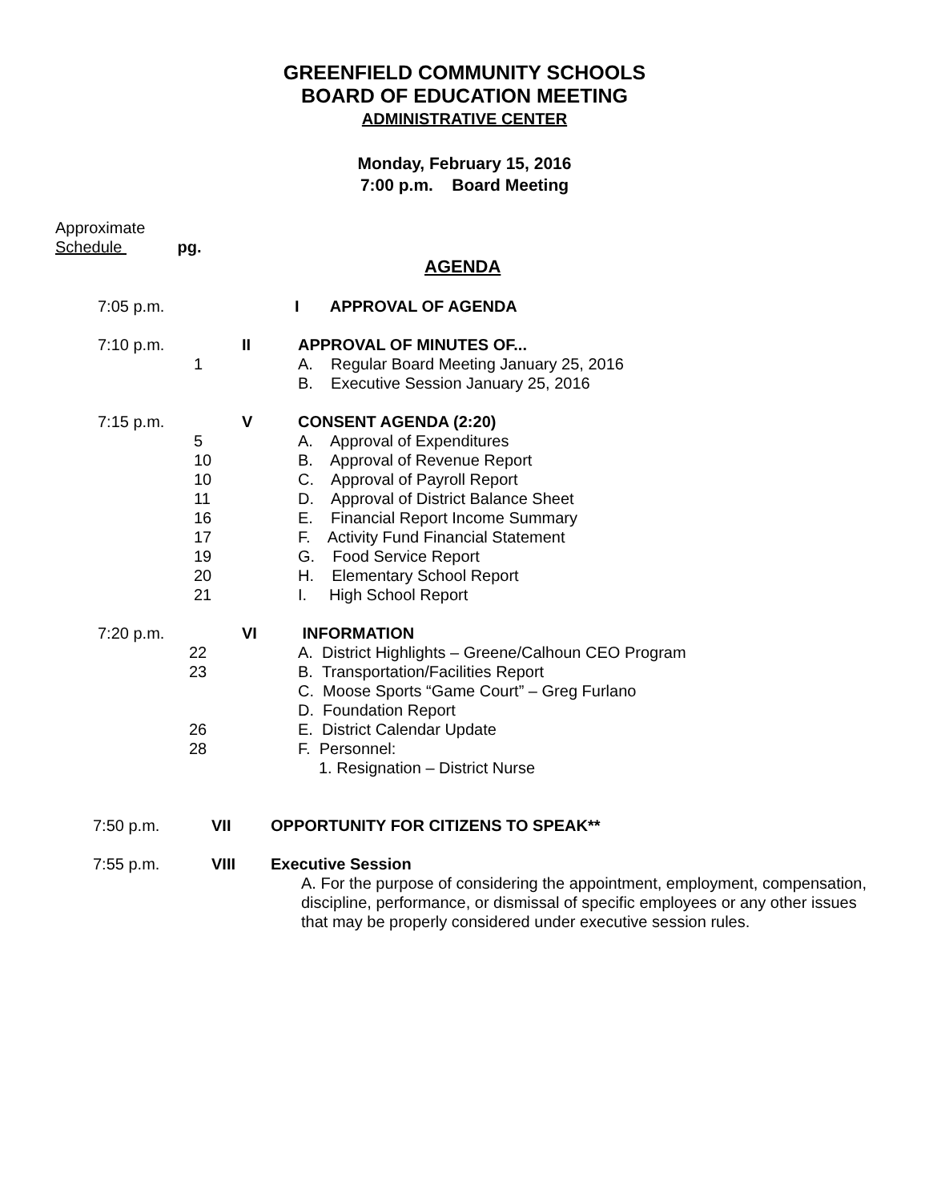GREENFIELD COMMUNITY SCHOOLS
BOARD OF EDUCATION MEETING
ADMINISTRATIVE CENTER
Monday, February 15, 2016
7:00 p.m. Board Meeting
Approximate
Schedule pg.
AGENDA
7:05 p.m. I APPROVAL OF AGENDA
7:10 p.m.
1 II APPROVAL OF MINUTES OF...
A. Regular Board Meeting January 25, 2016
B. Executive Session January 25, 2016
7:15 p.m.
5
10
10
11
16
17
19
20
21
V CONSENT AGENDA (2:20)
A. Approval of Expenditures
B. Approval of Revenue Report
C. Approval of Payroll Report
D. Approval of District Balance Sheet
E. Financial Report Income Summary
F. Activity Fund Financial Statement
G. Food Service Report
H. Elementary School Report
I. High School Report
7:20 p.m.
22
23
26
28
VI INFORMATION
A. District Highlights – Greene/Calhoun CEO Program
B. Transportation/Facilities Report
C. Moose Sports “Game Court” – Greg Furlano
D. Foundation Report
E. District Calendar Update
F. Personnel:
1. Resignation – District Nurse
7:50 p.m. VII OPPORTUNITY FOR CITIZENS TO SPEAK**
7:55 p.m. VIII Executive Session
A. For the purpose of considering the appointment, employment, compensation, discipline, performance, or dismissal of specific employees or any other issues that may be properly considered under executive session rules.